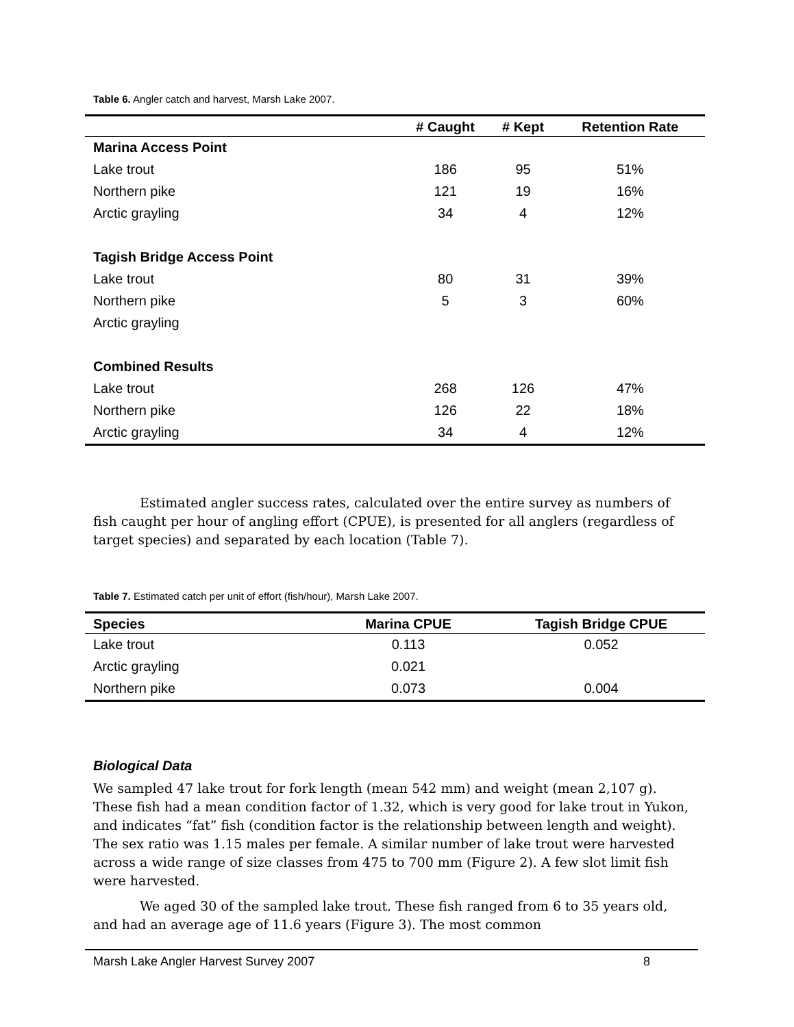Table 6. Angler catch and harvest, Marsh Lake 2007.
| | # Caught | # Kept | Retention Rate |
| --- | --- | --- | --- |
| Marina Access Point | | | |
| Lake trout | 186 | 95 | 51% |
| Northern pike | 121 | 19 | 16% |
| Arctic grayling | 34 | 4 | 12% |
| Tagish Bridge Access Point | | | |
| Lake trout | 80 | 31 | 39% |
| Northern pike | 5 | 3 | 60% |
| Arctic grayling | | | |
| Combined Results | | | |
| Lake trout | 268 | 126 | 47% |
| Northern pike | 126 | 22 | 18% |
| Arctic grayling | 34 | 4 | 12% |
Estimated angler success rates, calculated over the entire survey as numbers of fish caught per hour of angling effort (CPUE), is presented for all anglers (regardless of target species) and separated by each location (Table 7).
Table 7. Estimated catch per unit of effort (fish/hour), Marsh Lake 2007.
| Species | Marina CPUE | Tagish Bridge CPUE |
| --- | --- | --- |
| Lake trout | 0.113 | 0.052 |
| Arctic grayling | 0.021 | |
| Northern pike | 0.073 | 0.004 |
Biological Data
We sampled 47 lake trout for fork length (mean 542 mm) and weight (mean 2,107 g). These fish had a mean condition factor of 1.32, which is very good for lake trout in Yukon, and indicates “fat” fish (condition factor is the relationship between length and weight). The sex ratio was 1.15 males per female. A similar number of lake trout were harvested across a wide range of size classes from 475 to 700 mm (Figure 2). A few slot limit fish were harvested.
We aged 30 of the sampled lake trout. These fish ranged from 6 to 35 years old, and had an average age of 11.6 years (Figure 3). The most common
Marsh Lake Angler Harvest Survey 2007 8